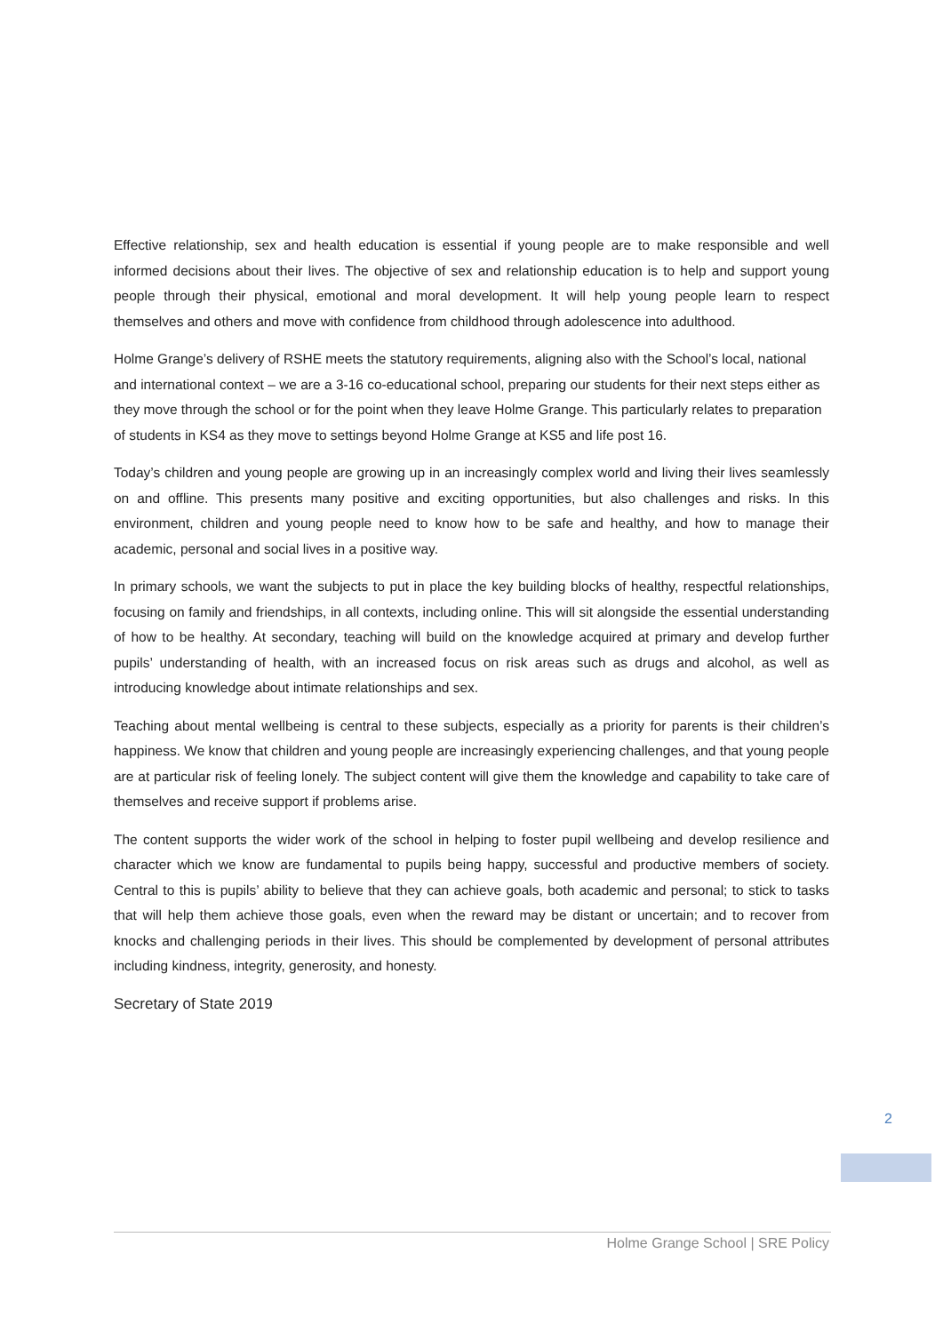Effective relationship, sex and health education is essential if young people are to make responsible and well informed decisions about their lives. The objective of sex and relationship education is to help and support young people through their physical, emotional and moral development. It will help young people learn to respect themselves and others and move with confidence from childhood through adolescence into adulthood.
Holme Grange’s delivery of RSHE meets the statutory requirements, aligning also with the School’s local, national and international context – we are a 3-16 co-educational school, preparing our students for their next steps either as they move through the school or for the point when they leave Holme Grange. This particularly relates to preparation of students in KS4 as they move to settings beyond Holme Grange at KS5 and life post 16.
Today’s children and young people are growing up in an increasingly complex world and living their lives seamlessly on and offline. This presents many positive and exciting opportunities, but also challenges and risks. In this environment, children and young people need to know how to be safe and healthy, and how to manage their academic, personal and social lives in a positive way.
In primary schools, we want the subjects to put in place the key building blocks of healthy, respectful relationships, focusing on family and friendships, in all contexts, including online. This will sit alongside the essential understanding of how to be healthy. At secondary, teaching will build on the knowledge acquired at primary and develop further pupils’ understanding of health, with an increased focus on risk areas such as drugs and alcohol, as well as introducing knowledge about intimate relationships and sex.
Teaching about mental wellbeing is central to these subjects, especially as a priority for parents is their children’s happiness. We know that children and young people are increasingly experiencing challenges, and that young people are at particular risk of feeling lonely. The subject content will give them the knowledge and capability to take care of themselves and receive support if problems arise.
The content supports the wider work of the school in helping to foster pupil wellbeing and develop resilience and character which we know are fundamental to pupils being happy, successful and productive members of society. Central to this is pupils’ ability to believe that they can achieve goals, both academic and personal; to stick to tasks that will help them achieve those goals, even when the reward may be distant or uncertain; and to recover from knocks and challenging periods in their lives. This should be complemented by development of personal attributes including kindness, integrity, generosity, and honesty.
Secretary of State 2019
2
Holme Grange School | SRE Policy